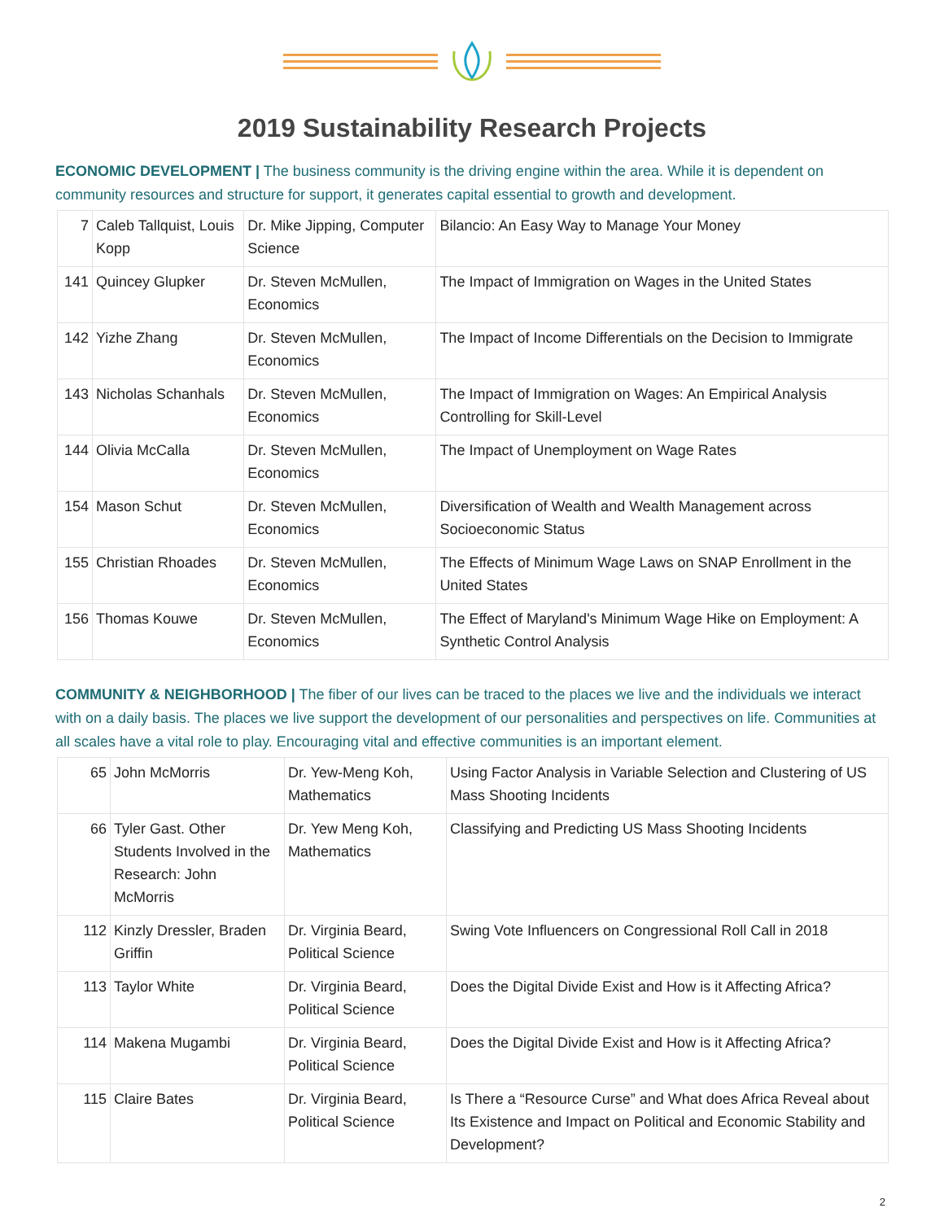2019 Sustainability Research Projects
ECONOMIC DEVELOPMENT | The business community is the driving engine within the area. While it is dependent on community resources and structure for support, it generates capital essential to growth and development.
| 7 | Caleb Tallquist, Louis Kopp | Dr. Mike Jipping, Computer Science | Bilancio: An Easy Way to Manage Your Money |
| 141 | Quincey Glupker | Dr. Steven McMullen, Economics | The Impact of Immigration on Wages in the United States |
| 142 | Yizhe Zhang | Dr. Steven McMullen, Economics | The Impact of Income Differentials on the Decision to Immigrate |
| 143 | Nicholas Schanhals | Dr. Steven McMullen, Economics | The Impact of Immigration on Wages: An Empirical Analysis Controlling for Skill-Level |
| 144 | Olivia McCalla | Dr. Steven McMullen, Economics | The Impact of Unemployment on Wage Rates |
| 154 | Mason Schut | Dr. Steven McMullen, Economics | Diversification of Wealth and Wealth Management across Socioeconomic Status |
| 155 | Christian Rhoades | Dr. Steven McMullen, Economics | The Effects of Minimum Wage Laws on SNAP Enrollment in the United States |
| 156 | Thomas Kouwe | Dr. Steven McMullen, Economics | The Effect of Maryland's Minimum Wage Hike on Employment: A Synthetic Control Analysis |
COMMUNITY & NEIGHBORHOOD | The fiber of our lives can be traced to the places we live and the individuals we interact with on a daily basis. The places we live support the development of our personalities and perspectives on life. Communities at all scales have a vital role to play. Encouraging vital and effective communities is an important element.
| 65 | John McMorris | Dr. Yew-Meng Koh, Mathematics | Using Factor Analysis in Variable Selection and Clustering of US Mass Shooting Incidents |
| 66 | Tyler Gast. Other Students Involved in the Research: John McMorris | Dr. Yew Meng Koh, Mathematics | Classifying and Predicting US Mass Shooting Incidents |
| 112 | Kinzly Dressler, Braden Griffin | Dr. Virginia Beard, Political Science | Swing Vote Influencers on Congressional Roll Call in 2018 |
| 113 | Taylor White | Dr. Virginia Beard, Political Science | Does the Digital Divide Exist and How is it Affecting Africa? |
| 114 | Makena Mugambi | Dr. Virginia Beard, Political Science | Does the Digital Divide Exist and How is it Affecting Africa? |
| 115 | Claire Bates | Dr. Virginia Beard, Political Science | Is There a “Resource Curse” and What does Africa Reveal about Its Existence and Impact on Political and Economic Stability and Development? |
2